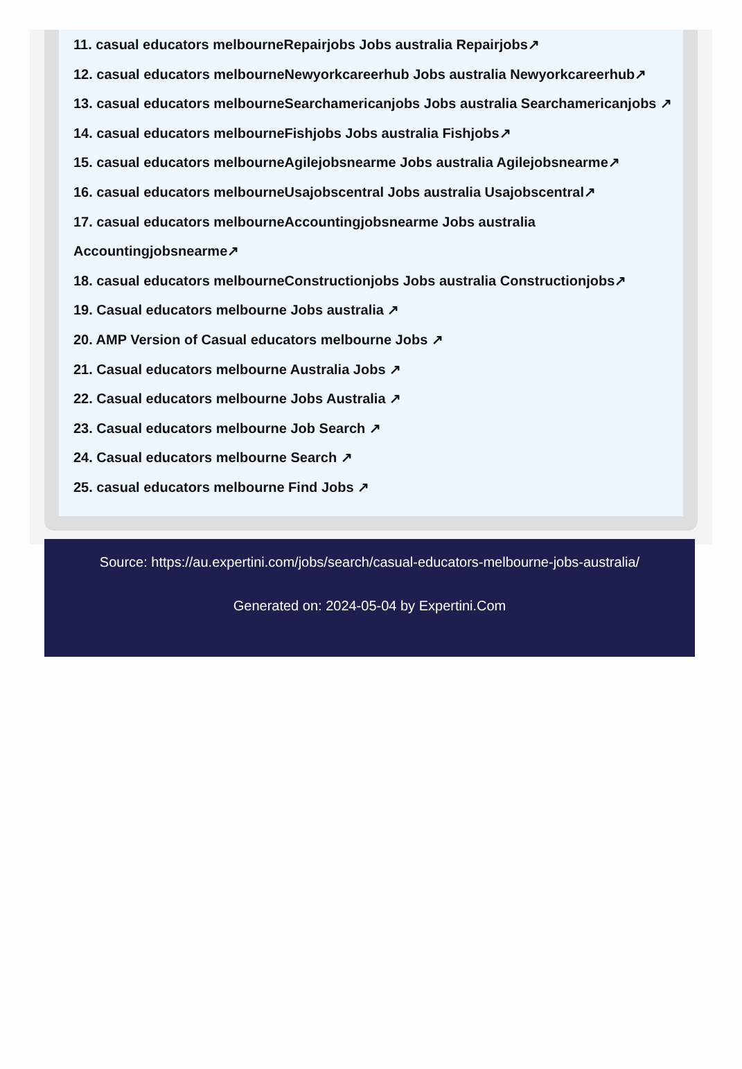11. casual educators melbourneRepairjobs Jobs australia Repairjobs↗
12. casual educators melbourneNewyorkcareerhub Jobs australia Newyorkcareerhub↗
13. casual educators melbourneSearchamericanjobs Jobs australia Searchamericanjobs ↗
14. casual educators melbourneFishjobs Jobs australia Fishjobs↗
15. casual educators melbourneAgilejobsnearme Jobs australia Agilejobsnearme↗
16. casual educators melbourneUsajobscentral Jobs australia Usajobscentral↗
17. casual educators melbourneAccountingjobsnearme Jobs australia Accountingjobsnearme↗
18. casual educators melbourneConstructionjobs Jobs australia Constructionjobs↗
19. Casual educators melbourne Jobs australia ↗
20. AMP Version of Casual educators melbourne Jobs ↗
21. Casual educators melbourne Australia Jobs ↗
22. Casual educators melbourne Jobs Australia ↗
23. Casual educators melbourne Job Search ↗
24. Casual educators melbourne Search ↗
25. casual educators melbourne Find Jobs ↗
Source: https://au.expertini.com/jobs/search/casual-educators-melbourne-jobs-australia/
Generated on: 2024-05-04 by Expertini.Com